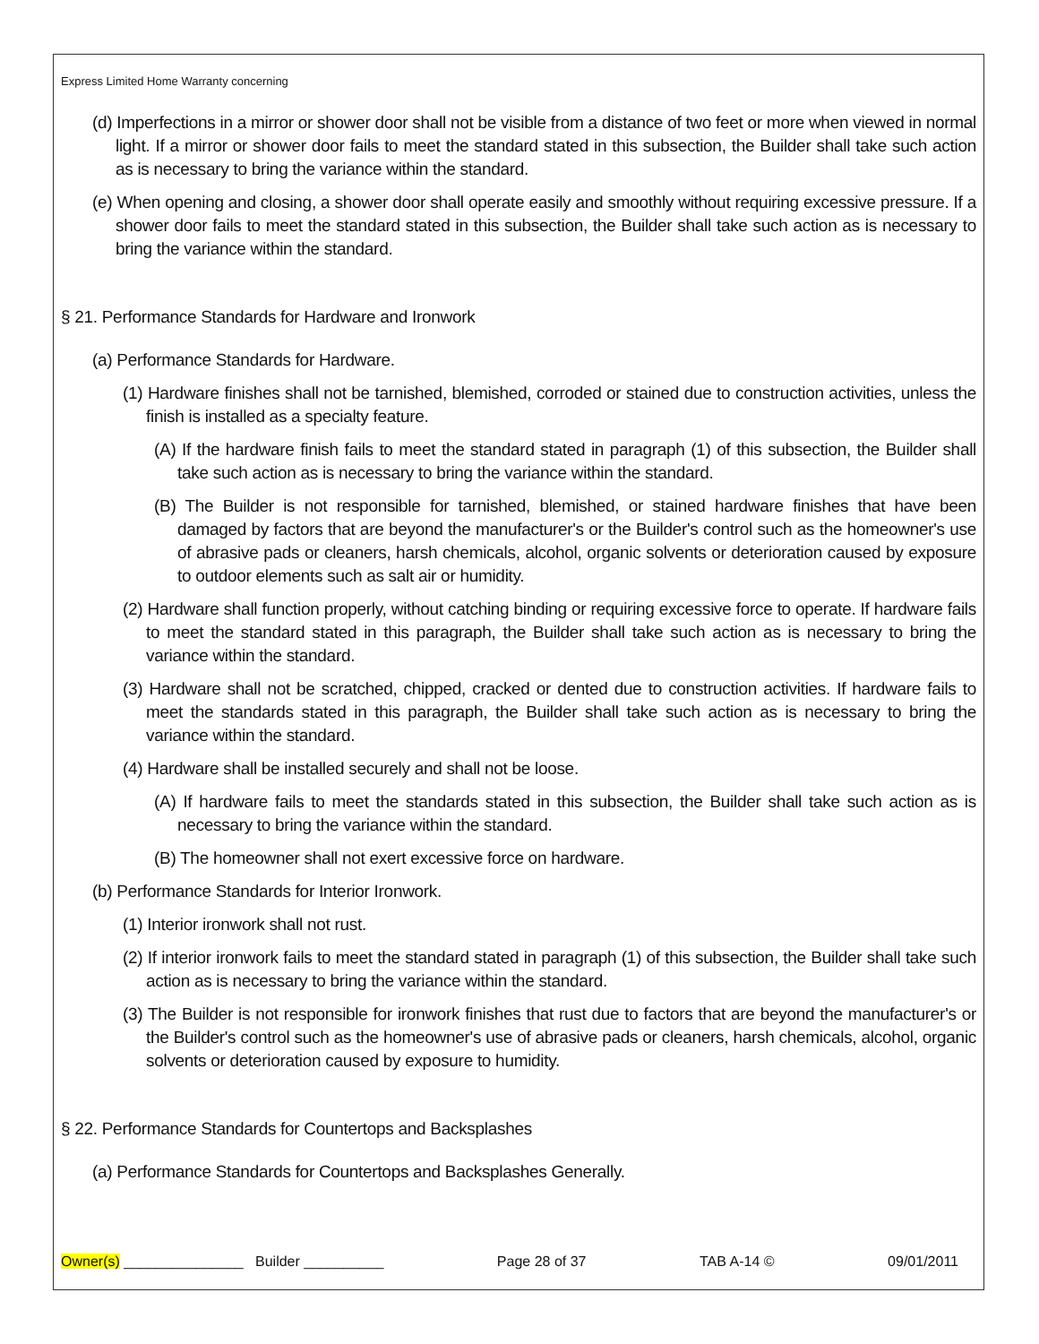Express Limited Home Warranty concerning
(d) Imperfections in a mirror or shower door shall not be visible from a distance of two feet or more when viewed in normal light. If a mirror or shower door fails to meet the standard stated in this subsection, the Builder shall take such action as is necessary to bring the variance within the standard.
(e) When opening and closing, a shower door shall operate easily and smoothly without requiring excessive pressure. If a shower door fails to meet the standard stated in this subsection, the Builder shall take such action as is necessary to bring the variance within the standard.
§ 21. Performance Standards for Hardware and Ironwork
(a) Performance Standards for Hardware.
(1) Hardware finishes shall not be tarnished, blemished, corroded or stained due to construction activities, unless the finish is installed as a specialty feature.
(A) If the hardware finish fails to meet the standard stated in paragraph (1) of this subsection, the Builder shall take such action as is necessary to bring the variance within the standard.
(B) The Builder is not responsible for tarnished, blemished, or stained hardware finishes that have been damaged by factors that are beyond the manufacturer's or the Builder's control such as the homeowner's use of abrasive pads or cleaners, harsh chemicals, alcohol, organic solvents or deterioration caused by exposure to outdoor elements such as salt air or humidity.
(2) Hardware shall function properly, without catching binding or requiring excessive force to operate. If hardware fails to meet the standard stated in this paragraph, the Builder shall take such action as is necessary to bring the variance within the standard.
(3) Hardware shall not be scratched, chipped, cracked or dented due to construction activities. If hardware fails to meet the standards stated in this paragraph, the Builder shall take such action as is necessary to bring the variance within the standard.
(4) Hardware shall be installed securely and shall not be loose.
(A) If hardware fails to meet the standards stated in this subsection, the Builder shall take such action as is necessary to bring the variance within the standard.
(B) The homeowner shall not exert excessive force on hardware.
(b) Performance Standards for Interior Ironwork.
(1) Interior ironwork shall not rust.
(2) If interior ironwork fails to meet the standard stated in paragraph (1) of this subsection, the Builder shall take such action as is necessary to bring the variance within the standard.
(3) The Builder is not responsible for ironwork finishes that rust due to factors that are beyond the manufacturer's or the Builder's control such as the homeowner's use of abrasive pads or cleaners, harsh chemicals, alcohol, organic solvents or deterioration caused by exposure to humidity.
§ 22. Performance Standards for Countertops and Backsplashes
(a) Performance Standards for Countertops and Backsplashes Generally.
Owner(s) _______________ Builder __________ Page 28 of 37 TAB A-14 © 09/01/2011